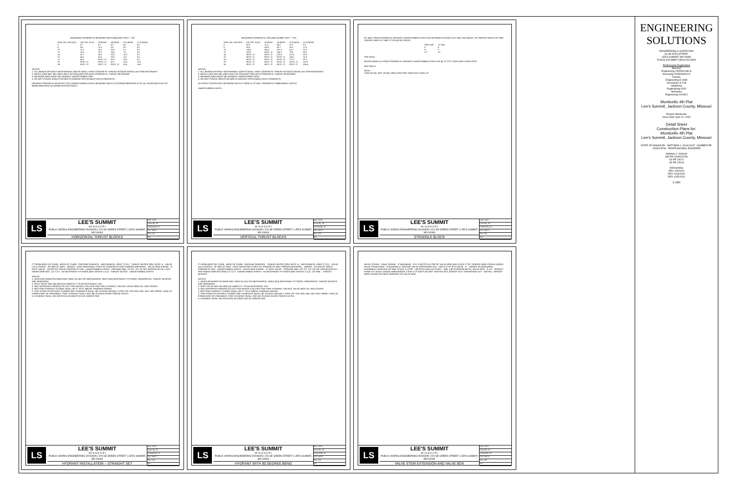REQUIRED CONCRETE BEARING AREA (SQUARE FEET – SF)
| NOM. DIA. (INCHES) | 180 TEE, PLUG | 90 BEND | 45 BEND | 22.5 BEND | 11.25 BEND |
| --- | --- | --- | --- | --- | --- |
| 6 | 4.7 | 6.7 | 4.0 | 4.0 | 4.0 |
| 8 | 8.4 | 11.8 | 6.4 | 4.0 | 4.0 |
| 10 | 13.1 | 18.5 | 10.0 | 5.1 | 4.0 |
| 12 | 18.8 | 26.7 | 14.4 | 7.4 | 4.0 |
| 14 | 25.7 | 36.3 | 19.6 | 10.0 | 5.0 |
| 16 | 33.5 | 47.4 | 25.6 | 13.1 | 6.6 |
| 18 | 42.4 | REST. JT. | 32.5 | 16.5 | 8.3 |
| 20 | REST. JT. | REST. JT. | 40.1 | 20.4 | 10.3 |
| 24 | REST. JT. | REST. JT. | REST. JT. | 29.4 | 14.8 |
NOTES:
1. ALL BENDS WITHOUT RESTRAINED JOINTS SHALL HAVE CONCRETE THRUST BLOCKS INSTALLED FOR RESTRAINT.
2. MEGA LUGS MAY BE USED ONLY IN CONJUNCTION WITH CONCRETE THRUST BLOCKING.
3. BEARING AREA MUST BE AGAINST UNDISTURBED SOIL.
4. DO NOT COVER JOINTS OR BOLTS (WHERE APPLICABLE) WITH CONCRETE.
POURED CONCRETE BLOCKS (TYP.) UNDISTURBED EARTH BEARING AREA (TYP) BOND BREAKER (TYP. ALL BLOCKS) PLAN 1/4" BOND BREAKER 1/2 DIAMETER SECTION A
LS
LEE'S SUMMIT
M I S S O U R I
PUBLIC WORKS ENGINEERING DIVISION | 220 SE GREEN STREET | LEE'S SUMMIT, MO 64063
HORIZONTAL THRUST BLOCKS
Date: 02/13
Drawn By: JN
Checked By: DL
FILE: WAT-1
Rev: 1/14
Rev:
REQUIRED CONCRETE VOLUME (CUBIC FEET – CF)
| NOM. DIA. (INCHES) | 180 TEE, PLUG | 90 BEND | 45 BEND | 22.5 BEND | 11.25 BEND |
| --- | --- | --- | --- | --- | --- |
| 6 | 50.5 | 71.4 | 38.6 | 19.7 | 9.9 |
| 8 | 89.8 | 126.9 | 68.7 | 35.0 | 17.6 |
| 10 | 140.2 | 198.3 | 107.3 | 54.7 | 27.5 |
| 12 | 202.0 | REST. JT. | 154.6 | 78.8 | 39.6 |
| 14 | REST. JT. | REST. JT. | 210.4 | 107.3 | 53.9 |
| 16 | REST. JT. | REST. JT. | REST. JT. | 140.1 | 70.4 |
| 18 | REST. JT. | REST. JT. | REST. JT. | 177.3 | 89.1 |
| 20 | REST. JT. | REST. JT. | REST. JT. | REST. JT. | 110.0 |
| 24 | REST. JT. | REST. JT. | REST. JT. | REST. JT. | 158.4 |
NOTES:
1. ALL BENDS WITHOUT RESTRAINED JOINTS SHALL HAVE CONCRETE THRUST BLOCKS INSTALLED FOR RESTRAINT.
2. MEGA LUGS MAY BE USED ONLY IN CONJUNCTION WITH CONCRETE THRUST BLOCKING.
3. BEARING AREA MUST BE AGAINST UNDISTURBED SOIL.
4. DO NOT COVER JOINTS OR BOLTS (WHERE APPLICABLE) WITH CONCRETE.
#4 EPOXY COATED GR. 60 REBAR WITH 6" HOOK & 12" MIN. CONCRETE EMBEDMENT DEPTH
UNDISTURBED EARTH
LS
LEE'S SUMMIT
M I S S O U R I
PUBLIC WORKS ENGINEERING DIVISION | 220 SE GREEN STREET | LEE'S SUMMIT, MO 64063
VERTICAL THRUST BLOCKS
Date: 02/13
Drawn By: JN
Checked By: DL
FILE: WAT-2
Rev: 1/14
Rev:
24" MIN. POUR CONCRETE AGAINST UNDISTURBED EARTH MJ RETAINER GLAND A 24" MIN. OR EQUAL TO TRENCH WIDTH 24" MIN. TRENCH WIDTH 5" MIN. 3" CLEAR MJ VALVE
| PIPE SIZE | "D" MIN. |
| --- | --- |
| 6" | 4" |
| 8" | 7" |
| 12" | 15" |
TOP VIEW
WATER MAIN D D POUR CONCRETE AGAINST UNDISTURBED EARTH #4 @ 12" O.C. EACH WAY EACH FACE
SECTION A
NOTE:
THIS DETAIL NOT TO BE USED FOR PIPE GREATER THAN 12"
LS
LEE'S SUMMIT
M I S S O U R I
PUBLIC WORKS ENGINEERING DIVISION | 220 SE GREEN STREET | LEE'S SUMMIT, MO 64063
STRADDLE BLOCK
Date: 02/13
Drawn By: JN
Checked By: DL
FILE: WAT-3
Rev: 1/14
Rev:
2" FROM BACK OF CURB · BACK OF CURB · GROUND SURFACE · MECHANICAL JOINT (TYP.) · THRUST BLOCK (SEE NOTE 1) · VALVE LID & COVER · 20" MIN 42" MAX · VARIES · KEEP WEEPHOLE FREE OF CONCRETE AND FOREIGN MATERIAL · VALVE BOX & BASE · 6" GATE VALVE · 24"X24"X4" SOLID CONCRETE PAD · UNDISTURBED EARTH · PROVIDE MIN. 1/2 CU. YD. OF 3/4" GRANULAR FILL PER AWWA C600 SEC. 4.2.7.2.4 · MJ RESTRAINT FITTINGS (SEE NOTES 1 & 2) · THRUST BLOCK · UNDISTURBED EARTH
NOTES:
1. WHEN RETAINER GLANDS ARE USED IN LIEU OF MECHANICAL JOINT (MJ) RESTRAINT FITTINGS, HORIZONTAL THRUST BLOCKS ARE REQUIRED.
2. GATE VALVE MAY BE BOLTED DIRECTLY TO MJ RESTRAINT TEE.
3. SEE APPROVED PRODUCTS LIST FOR WATER UTILITIES FOR FIRE HYDRANT, VALVES, VALVE BOX LID, AND COVER.
4. BOTTOM HYDRANT FLANGE SHALL BE 2" TO 6" ABOVE FINISHED GRADE.
5. FOR STREETS WITHOUT CURBS FIRE HYDRANTS SHALL BE PLACED WITHIN 1 FOOT OF THE R/W LINE, BUT NOT MORE THAN 10' FROM EDGE OF PAVEMENT. FIRE HYDRANT SHALL NOT BE PLACED IN BOTTOM OF DITCH.
6. HYDRANT SHALL BE ROTATED AS DIRECTED BY INSPECTOR.
LS
LEE'S SUMMIT
M I S S O U R I
PUBLIC WORKS ENGINEERING DIVISION | 220 SE GREEN STREET | LEE'S SUMMIT, MO 64063
HYDRANT INSTALLATION – STRAIGHT SET
Date: 02/13
Drawn By: JN
Checked By: DL
FILE: WAT-7
Rev: 1/14
Rev:
2" FROM BACK OF CURB · BACK OF CURB · GROUND SURFACE · THRUST BLOCK (SEE NOTE 1) · MECHANICAL JOINT (TYP.) · VALVE LID & COVER · 20" MIN 42" MAX · KEEP WEEPHOLE FREE OF CONCRETE AND FOREIGN MATERIAL · VARIES · 24"X24"X4" SOLID CONCRETE PAD · UNDISTURBED EARTH · VALVE BOX & BASE · 6" GATE VALVE · PROVIDE MIN. 1/2" CU. YD. OF 3/4" GRANULAR FILL PER AWWA C600 SECTION 4.2.7.2.4 · UNDISTURBED EARTH · MJ RESTRAINT FITTINGS (SEE NOTES 1 & 2) · 24" MIN. · THRUST BLOCKS
NOTES:
1. WHEN RETAINER GLANDS ARE USED IN LIEU OF MECHANICAL JOINT (MJ) RESTRAINT FITTINGS, HORIZONTAL THRUST BLOCKS ARE REQUIRED.
2. GATE VALVE MAY BE BOLTED DIRECTLY TO MJ RESTRAINT TEE.
3. SEE APPROVED PRODUCTS LIST FOR WATER UTILITIES FOR FIRE HYDRANT, VALVES, VALVE BOX LID, AND COVER.
4. BOTTOM HYDRANT FLANGE SHALL BE 2" TO 6" ABOVE FINISHED GRADE.
5. FOR STREETS WITHOUT CURBS FIRE HYDRANTS SHALL BE PLACED WITHIN 1 FOOT OF THE R/W LINE, BUT NOT MORE THAN 10' FROM EDGE OF PAVEMENT. FIRE HYDRANT SHALL NOT BE PLACED IN BOTTOM OF DITCH.
6. HYDRANT SHALL BE ROTATED AS DIRECTED BY INSPECTOR.
LS
LEE'S SUMMIT
M I S S O U R I
PUBLIC WORKS ENGINEERING DIVISION | 220 SE GREEN STREET | LEE'S SUMMIT, MO 64063
HYDRANT WITH 90 DEGREE BEND
Date: 02/13
Drawn By: JN
Checked By: DL
FILE: WAT-8
Rev: 1/14
Rev:
VALVE COVER · FINAL GRADE · 3' MAXIMUM · CUT A NOTCH IN TOP OF VALVE BOX AND PLACE 2' OF TRACER WIRE COILED INSIDE VALVE COVER BOX · STANDARD 2" SQUARE VALVE OPERATING NUT · WELD (TYP. 8 PLACES) · 2" · VARIES AS REQUIRED · ALIGNMENT WASHER 1/8" MIN. STEEL 4-1/2"Ø · 1"Ø COLD ROLLED STEEL · MIN. 5"Ø FERROUS METAL VALVE BOX · 3-1/4" · SOCKET FROM 1/4" STEEL INSIDE DIMENSIONS 2-3/16" X 3" DEEP DO NOT TIGHTEN SET SCREW TO 2" OPERATING NUT · INSTALL TRACER WIRE ALONG OUTSIDE SURFACE OF VALVE BOX
LS
LEE'S SUMMIT
M I S S O U R I
PUBLIC WORKS ENGINEERING DIVISION | 220 SE GREEN STREET | LEE'S SUMMIT, MO 64063
VALVE STEM EXTENSION AND VALVE BOX
Date: 02/13
Drawn By: JN
Checked By: DL
FILE: WAT-9
Rev: 1/14
Rev:
ENGINEERING SOLUTIONS
ENGINEERING & SURVEYING
50 SE 30TH STREET
LEE'S SUMMIT, MO 64082
P:(816) 623-9888 F:(816) 623-9849
Professional Registration
Missouri
Engineering 2005002186-D
Surveying 2005008319-D
Kansas
Engineering E-1695
Surveying LS-218
Oklahoma
Engineering 6254
Nebraska
Engineering CA2821
Monticello 4th Plat
Lee's Summit, Jackson County, Missouri
Project: Monticello
Issue Date: April 10, 2020
Detail Sheet
Construction Plans for:
Monticello 4th Plat
Lee's Summit, Jackson County, Missouri
STATE OF MISSOURI · MATTHEW J. SCHLICHT · NUMBER PE-2006019708 · PROFESSIONAL ENGINEER
Matthew J. Schlicht
MO PE 2006019708
KS PE 19071
OK PE 25226
REVISIONS
REV. 6/9/2020
REV. 6/19/2020
REV. 6/25/2020
C.504